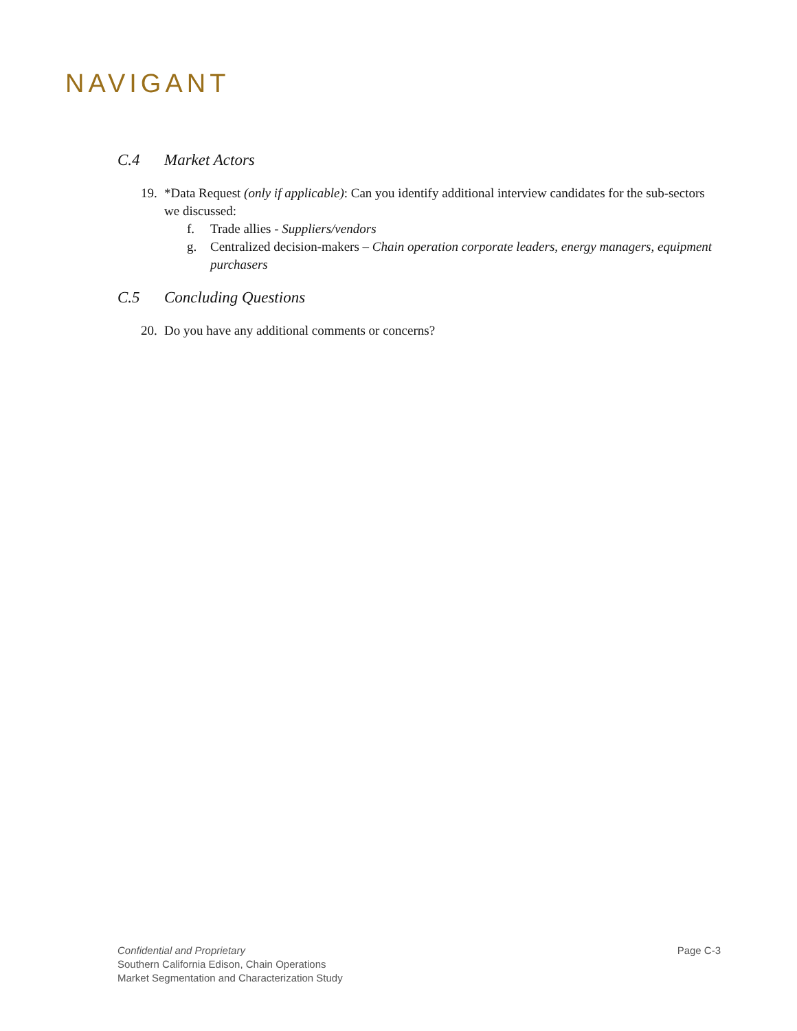NAVIGANT
C.4 Market Actors
19.
*Data Request (only if applicable): Can you identify additional interview candidates for the sub-sectors we discussed:
f. Trade allies - Suppliers/vendors
g. Centralized decision-makers – Chain operation corporate leaders, energy managers, equipment purchasers
C.5 Concluding Questions
20.
Do you have any additional comments or concerns?
Confidential and Proprietary
Southern California Edison, Chain Operations
Market Segmentation and Characterization Study
Page C-3